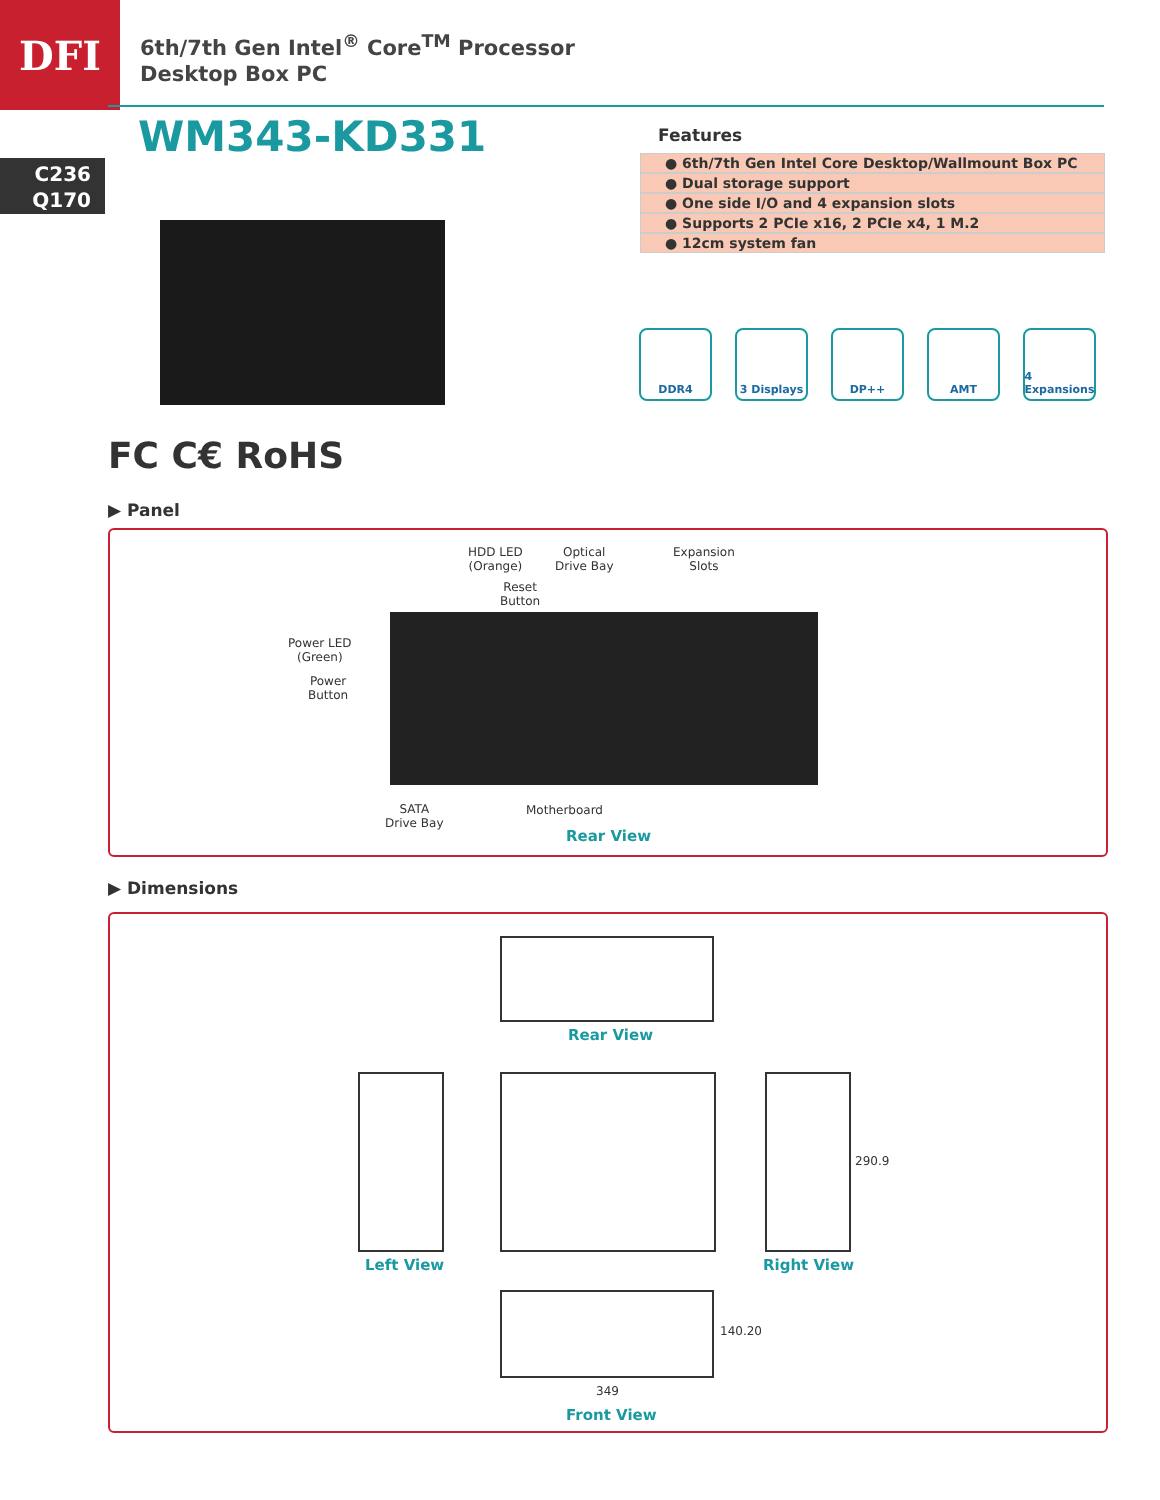DFI
6th/7th Gen Intel<sup>®</sup> Core<sup>TM</sup> Processor
Desktop Box PC
WM343-KD331
C236
Q170
Features
● 6th/7th Gen Intel Core Desktop/Wallmount Box PC
● Dual storage support
● One side I/O and 4 expansion slots
● Supports 2 PCIe x16, 2 PCIe x4, 1 M.2
● 12cm system fan
DDR4 3 Displays DP++ AMT 4 Expansions
FC C€ RoHS
▶ Panel
HDD LED
(Orange)
Optical
Drive Bay
Expansion
Slots
Reset
Button
Power LED
(Green)
Power
Button
SATA
Drive Bay
Motherboard
Rear View
▶ Dimensions
Rear View
290.9
Left View Right View
140.20
349
Front View